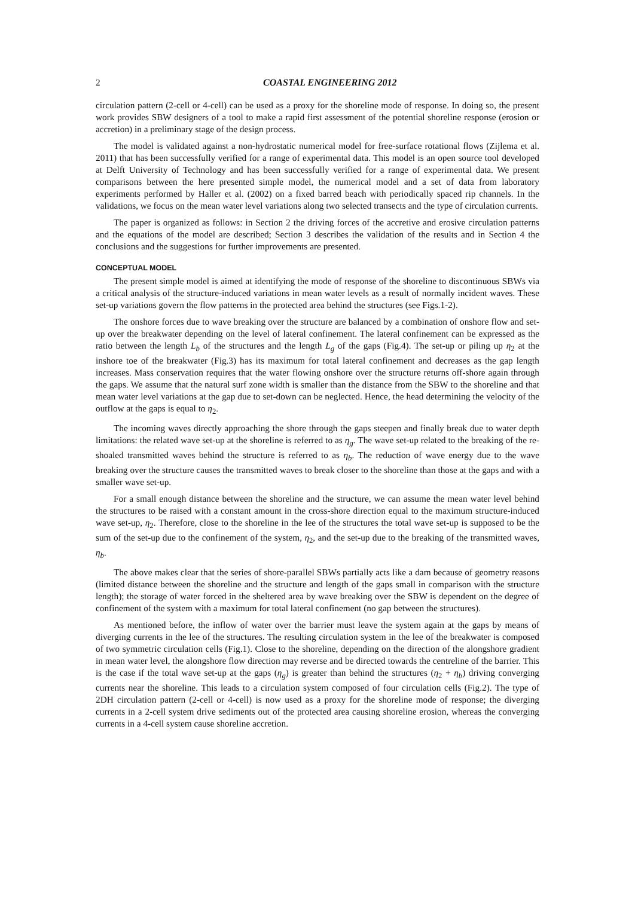2 COASTAL ENGINEERING 2012
circulation pattern (2-cell or 4-cell) can be used as a proxy for the shoreline mode of response. In doing so, the present work provides SBW designers of a tool to make a rapid first assessment of the potential shoreline response (erosion or accretion) in a preliminary stage of the design process.
The model is validated against a non-hydrostatic numerical model for free-surface rotational flows (Zijlema et al. 2011) that has been successfully verified for a range of experimental data. This model is an open source tool developed at Delft University of Technology and has been successfully verified for a range of experimental data. We present comparisons between the here presented simple model, the numerical model and a set of data from laboratory experiments performed by Haller et al. (2002) on a fixed barred beach with periodically spaced rip channels. In the validations, we focus on the mean water level variations along two selected transects and the type of circulation currents.
The paper is organized as follows: in Section 2 the driving forces of the accretive and erosive circulation patterns and the equations of the model are described; Section 3 describes the validation of the results and in Section 4 the conclusions and the suggestions for further improvements are presented.
CONCEPTUAL MODEL
The present simple model is aimed at identifying the mode of response of the shoreline to discontinuous SBWs via a critical analysis of the structure-induced variations in mean water levels as a result of normally incident waves. These set-up variations govern the flow patterns in the protected area behind the structures (see Figs.1-2).
The onshore forces due to wave breaking over the structure are balanced by a combination of onshore flow and set-up over the breakwater depending on the level of lateral confinement. The lateral confinement can be expressed as the ratio between the length L<sub>b</sub> of the structures and the length L<sub>g</sub> of the gaps (Fig.4). The set-up or piling up η<sub>2</sub> at the inshore toe of the breakwater (Fig.3) has its maximum for total lateral confinement and decreases as the gap length increases. Mass conservation requires that the water flowing onshore over the structure returns off-shore again through the gaps. We assume that the natural surf zone width is smaller than the distance from the SBW to the shoreline and that mean water level variations at the gap due to set-down can be neglected. Hence, the head determining the velocity of the outflow at the gaps is equal to η<sub>2</sub>.
The incoming waves directly approaching the shore through the gaps steepen and finally break due to water depth limitations: the related wave set-up at the shoreline is referred to as η<sub>g</sub>. The wave set-up related to the breaking of the re-shoaled transmitted waves behind the structure is referred to as η<sub>b</sub>. The reduction of wave energy due to the wave breaking over the structure causes the transmitted waves to break closer to the shoreline than those at the gaps and with a smaller wave set-up.
For a small enough distance between the shoreline and the structure, we can assume the mean water level behind the structures to be raised with a constant amount in the cross-shore direction equal to the maximum structure-induced wave set-up, η<sub>2</sub>. Therefore, close to the shoreline in the lee of the structures the total wave set-up is supposed to be the sum of the set-up due to the confinement of the system, η<sub>2</sub>, and the set-up due to the breaking of the transmitted waves, η<sub>b</sub>.
The above makes clear that the series of shore-parallel SBWs partially acts like a dam because of geometry reasons (limited distance between the shoreline and the structure and length of the gaps small in comparison with the structure length); the storage of water forced in the sheltered area by wave breaking over the SBW is dependent on the degree of confinement of the system with a maximum for total lateral confinement (no gap between the structures).
As mentioned before, the inflow of water over the barrier must leave the system again at the gaps by means of diverging currents in the lee of the structures. The resulting circulation system in the lee of the breakwater is composed of two symmetric circulation cells (Fig.1). Close to the shoreline, depending on the direction of the alongshore gradient in mean water level, the alongshore flow direction may reverse and be directed towards the centreline of the barrier. This is the case if the total wave set-up at the gaps (η<sub>g</sub>) is greater than behind the structures (η<sub>2</sub> + η<sub>b</sub>) driving converging currents near the shoreline. This leads to a circulation system composed of four circulation cells (Fig.2). The type of 2DH circulation pattern (2-cell or 4-cell) is now used as a proxy for the shoreline mode of response; the diverging currents in a 2-cell system drive sediments out of the protected area causing shoreline erosion, whereas the converging currents in a 4-cell system cause shoreline accretion.